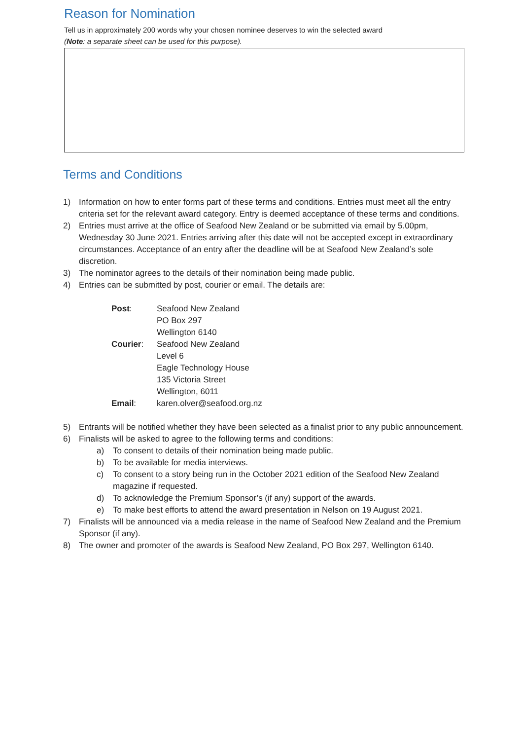Reason for Nomination
Tell us in approximately 200 words why your chosen nominee deserves to win the selected award
(Note: a separate sheet can be used for this purpose).
Terms and Conditions
1) Information on how to enter forms part of these terms and conditions. Entries must meet all the entry criteria set for the relevant award category. Entry is deemed acceptance of these terms and conditions.
2) Entries must arrive at the office of Seafood New Zealand or be submitted via email by 5.00pm, Wednesday 30 June 2021. Entries arriving after this date will not be accepted except in extraordinary circumstances. Acceptance of an entry after the deadline will be at Seafood New Zealand’s sole discretion.
3) The nominator agrees to the details of their nomination being made public.
4) Entries can be submitted by post, courier or email. The details are:
| Post : | Seafood New Zealand PO Box 297 Wellington 6140 |
| Courier : | Seafood New Zealand Level 6 Eagle Technology House 135 Victoria Street Wellington, 6011 |
| Email : | karen.olver@seafood.org.nz |
5) Entrants will be notified whether they have been selected as a finalist prior to any public announcement.
6) Finalists will be asked to agree to the following terms and conditions:
a) To consent to details of their nomination being made public.
b) To be available for media interviews.
c) To consent to a story being run in the October 2021 edition of the Seafood New Zealand magazine if requested.
d) To acknowledge the Premium Sponsor’s (if any) support of the awards.
e) To make best efforts to attend the award presentation in Nelson on 19 August 2021.
7) Finalists will be announced via a media release in the name of Seafood New Zealand and the Premium Sponsor (if any).
8) The owner and promoter of the awards is Seafood New Zealand, PO Box 297, Wellington 6140.